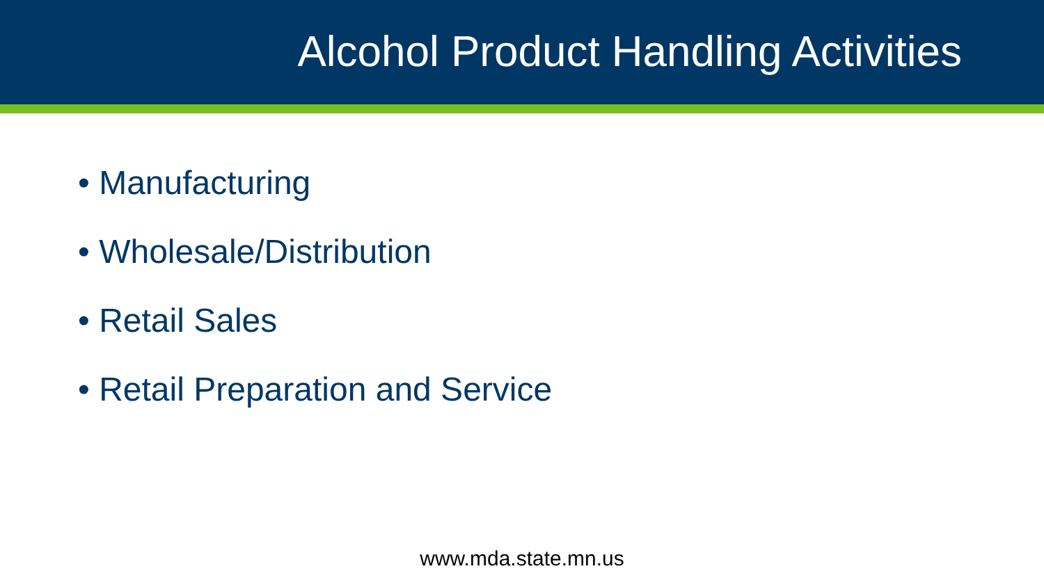Alcohol Product Handling Activities
• Manufacturing
• Wholesale/Distribution
• Retail Sales
• Retail Preparation and Service
www.mda.state.mn.us